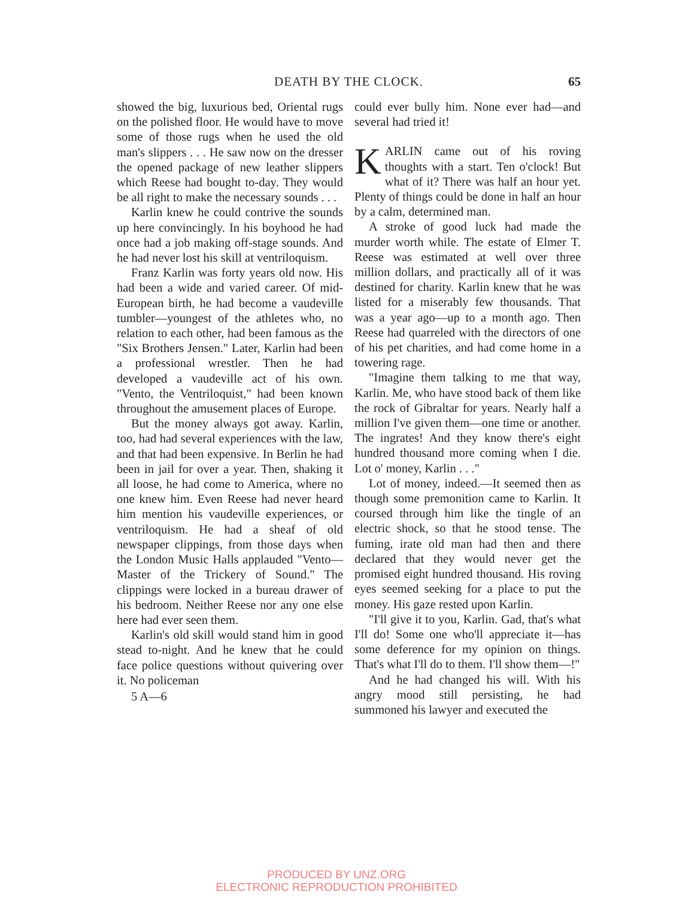DEATH BY THE CLOCK. 65
showed the big, luxurious bed, Oriental rugs on the polished floor. He would have to move some of those rugs when he used the old man's slippers . . . He saw now on the dresser the opened package of new leather slippers which Reese had bought to-day. They would be all right to make the necessary sounds . . .
Karlin knew he could contrive the sounds up here convincingly. In his boyhood he had once had a job making off-stage sounds. And he had never lost his skill at ventriloquism.
Franz Karlin was forty years old now. His had been a wide and varied career. Of mid-European birth, he had become a vaudeville tumbler—youngest of the athletes who, no relation to each other, had been famous as the "Six Brothers Jensen." Later, Karlin had been a professional wrestler. Then he had developed a vaudeville act of his own. "Vento, the Ventriloquist," had been known throughout the amusement places of Europe.
But the money always got away. Karlin, too, had had several experiences with the law, and that had been expensive. In Berlin he had been in jail for over a year. Then, shaking it all loose, he had come to America, where no one knew him. Even Reese had never heard him mention his vaudeville experiences, or ventriloquism. He had a sheaf of old newspaper clippings, from those days when the London Music Halls applauded "Vento—Master of the Trickery of Sound." The clippings were locked in a bureau drawer of his bedroom. Neither Reese nor any one else here had ever seen them.
Karlin's old skill would stand him in good stead to-night. And he knew that he could face police questions without quivering over it. No policeman
5 A—6
could ever bully him. None ever had—and several had tried it!
KARLIN came out of his roving thoughts with a start. Ten o'clock! But what of it? There was half an hour yet. Plenty of things could be done in half an hour by a calm, determined man.
A stroke of good luck had made the murder worth while. The estate of Elmer T. Reese was estimated at well over three million dollars, and practically all of it was destined for charity. Karlin knew that he was listed for a miserably few thousands. That was a year ago—up to a month ago. Then Reese had quarreled with the directors of one of his pet charities, and had come home in a towering rage.
"Imagine them talking to me that way, Karlin. Me, who have stood back of them like the rock of Gibraltar for years. Nearly half a million I've given them—one time or another. The ingrates! And they know there's eight hundred thousand more coming when I die. Lot o' money, Karlin . . ."
Lot of money, indeed.—It seemed then as though some premonition came to Karlin. It coursed through him like the tingle of an electric shock, so that he stood tense. The fuming, irate old man had then and there declared that they would never get the promised eight hundred thousand. His roving eyes seemed seeking for a place to put the money. His gaze rested upon Karlin.
"I'll give it to you, Karlin. Gad, that's what I'll do! Some one who'll appreciate it—has some deference for my opinion on things. That's what I'll do to them. I'll show them—!"
And he had changed his will. With his angry mood still persisting, he had summoned his lawyer and executed the
PRODUCED BY UNZ.ORG
ELECTRONIC REPRODUCTION PROHIBITED